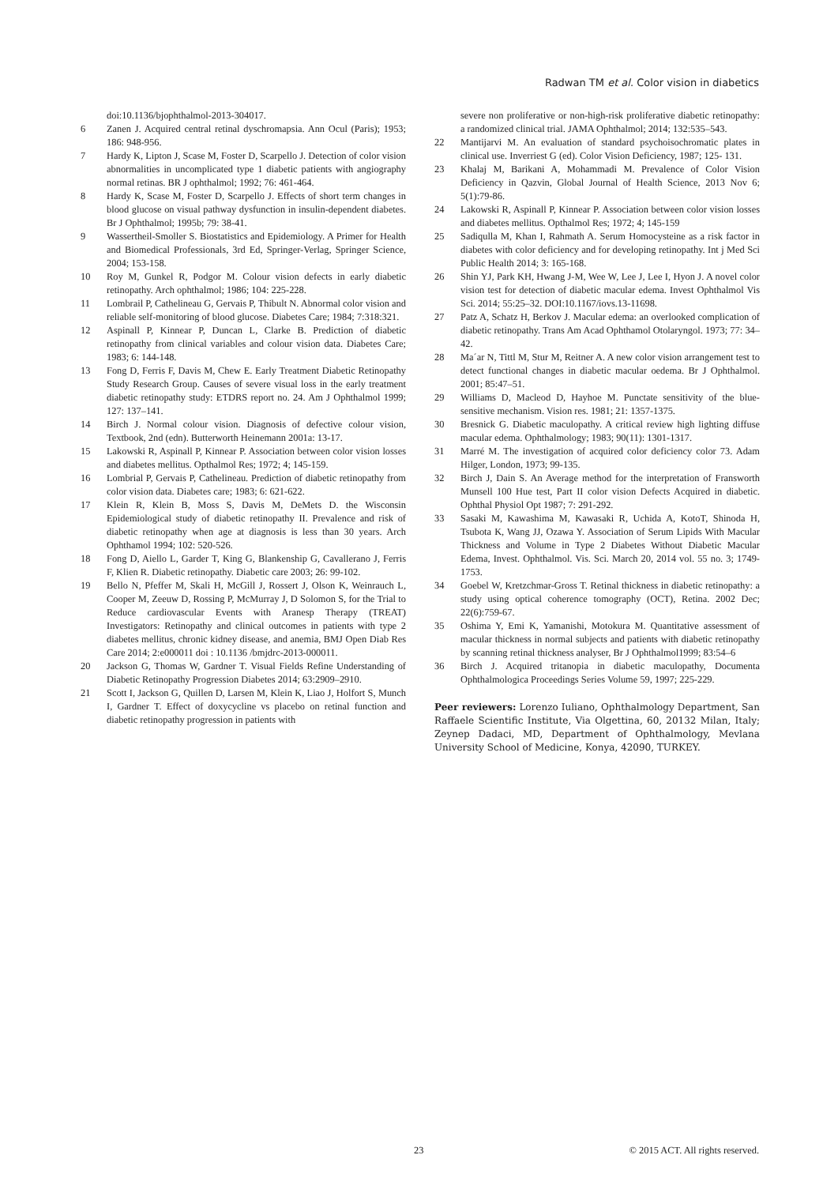Radwan TM et al. Color vision in diabetics
doi:10.1136/bjophthalmol-2013-304017.
6 Zanen J. Acquired central retinal dyschromapsia. Ann Ocul (Paris); 1953; 186: 948-956.
7 Hardy K, Lipton J, Scase M, Foster D, Scarpello J. Detection of color vision abnormalities in uncomplicated type 1 diabetic patients with angiography normal retinas. BR J ophthalmol; 1992; 76: 461-464.
8 Hardy K, Scase M, Foster D, Scarpello J. Effects of short term changes in blood glucose on visual pathway dysfunction in insulin-dependent diabetes. Br J Ophthalmol; 1995b; 79: 38-41.
9 Wassertheil-Smoller S. Biostatistics and Epidemiology. A Primer for Health and Biomedical Professionals, 3rd Ed, Springer-Verlag, Springer Science, 2004; 153-158.
10 Roy M, Gunkel R, Podgor M. Colour vision defects in early diabetic retinopathy. Arch ophthalmol; 1986; 104: 225-228.
11 Lombrail P, Cathelineau G, Gervais P, Thibult N. Abnormal color vision and reliable self-monitoring of blood glucose. Diabetes Care; 1984; 7:318:321.
12 Aspinall P, Kinnear P, Duncan L, Clarke B. Prediction of diabetic retinopathy from clinical variables and colour vision data. Diabetes Care; 1983; 6: 144-148.
13 Fong D, Ferris F, Davis M, Chew E. Early Treatment Diabetic Retinopathy Study Research Group. Causes of severe visual loss in the early treatment diabetic retinopathy study: ETDRS report no. 24. Am J Ophthalmol 1999; 127: 137–141.
14 Birch J. Normal colour vision. Diagnosis of defective colour vision, Textbook, 2nd (edn). Butterworth Heinemann 2001a: 13-17.
15 Lakowski R, Aspinall P, Kinnear P. Association between color vision losses and diabetes mellitus. Opthalmol Res; 1972; 4; 145-159.
16 Lombrial P, Gervais P, Cathelineau. Prediction of diabetic retinopathy from color vision data. Diabetes care; 1983; 6: 621-622.
17 Klein R, Klein B, Moss S, Davis M, DeMets D. the Wisconsin Epidemiological study of diabetic retinopathy II. Prevalence and risk of diabetic retinopathy when age at diagnosis is less than 30 years. Arch Ophthamol 1994; 102: 520-526.
18 Fong D, Aiello L, Garder T, King G, Blankenship G, Cavallerano J, Ferris F, Klien R. Diabetic retinopathy. Diabetic care 2003; 26: 99-102.
19 Bello N, Pfeffer M, Skali H, McGill J, Rossert J, Olson K, Weinrauch L, Cooper M, Zeeuw D, Rossing P, McMurray J, D Solomon S, for the Trial to Reduce cardiovascular Events with Aranesp Therapy (TREAT) Investigators: Retinopathy and clinical outcomes in patients with type 2 diabetes mellitus, chronic kidney disease, and anemia, BMJ Open Diab Res Care 2014; 2:e000011 doi : 10.1136 /bmjdrc-2013-000011.
20 Jackson G, Thomas W, Gardner T. Visual Fields Refine Understanding of Diabetic Retinopathy Progression Diabetes 2014; 63:2909–2910.
21 Scott I, Jackson G, Quillen D, Larsen M, Klein K, Liao J, Holfort S, Munch I, Gardner T. Effect of doxycycline vs placebo on retinal function and diabetic retinopathy progression in patients with
severe non proliferative or non-high-risk proliferative diabetic retinopathy: a randomized clinical trial. JAMA Ophthalmol; 2014; 132:535–543.
22 Mantijarvi M. An evaluation of standard psychoisochromatic plates in clinical use. Inverriest G (ed). Color Vision Deficiency, 1987; 125- 131.
23 Khalaj M, Barikani A, Mohammadi M. Prevalence of Color Vision Deficiency in Qazvin, Global Journal of Health Science, 2013 Nov 6; 5(1):79-86.
24 Lakowski R, Aspinall P, Kinnear P. Association between color vision losses and diabetes mellitus. Opthalmol Res; 1972; 4; 145-159
25 Sadiqulla M, Khan I, Rahmath A. Serum Homocysteine as a risk factor in diabetes with color deficiency and for developing retinopathy. Int j Med Sci Public Health 2014; 3: 165-168.
26 Shin YJ, Park KH, Hwang J-M, Wee W, Lee J, Lee I, Hyon J. A novel color vision test for detection of diabetic macular edema. Invest Ophthalmol Vis Sci. 2014; 55:25–32. DOI:10.1167/iovs.13-11698.
27 Patz A, Schatz H, Berkov J. Macular edema: an overlooked complication of diabetic retinopathy. Trans Am Acad Ophthamol Otolaryngol. 1973; 77: 34–42.
28 Ma´ar N, Tittl M, Stur M, Reitner A. A new color vision arrangement test to detect functional changes in diabetic macular oedema. Br J Ophthalmol. 2001; 85:47–51.
29 Williams D, Macleod D, Hayhoe M. Punctate sensitivity of the blue-sensitive mechanism. Vision res. 1981; 21: 1357-1375.
30 Bresnick G. Diabetic maculopathy. A critical review high lighting diffuse macular edema. Ophthalmology; 1983; 90(11): 1301-1317.
31 Marré M. The investigation of acquired color deficiency color 73. Adam Hilger, London, 1973; 99-135.
32 Birch J, Dain S. An Average method for the interpretation of Fransworth Munsell 100 Hue test, Part II color vision Defects Acquired in diabetic. Ophthal Physiol Opt 1987; 7: 291-292.
33 Sasaki M, Kawashima M, Kawasaki R, Uchida A, KotoT, Shinoda H, Tsubota K, Wang JJ, Ozawa Y. Association of Serum Lipids With Macular Thickness and Volume in Type 2 Diabetes Without Diabetic Macular Edema, Invest. Ophthalmol. Vis. Sci. March 20, 2014 vol. 55 no. 3; 1749-1753.
34 Goebel W, Kretzchmar-Gross T. Retinal thickness in diabetic retinopathy: a study using optical coherence tomography (OCT), Retina. 2002 Dec; 22(6):759-67.
35 Oshima Y, Emi K, Yamanishi, Motokura M. Quantitative assessment of macular thickness in normal subjects and patients with diabetic retinopathy by scanning retinal thickness analyser, Br J Ophthalmol1999; 83:54–6
36 Birch J. Acquired tritanopia in diabetic maculopathy, Documenta Ophthalmologica Proceedings Series Volume 59, 1997; 225-229.
Peer reviewers: Lorenzo Iuliano, Ophthalmology Department, San Raffaele Scientific Institute, Via Olgettina, 60, 20132 Milan, Italy; Zeynep Dadaci, MD, Department of Ophthalmology, Mevlana University School of Medicine, Konya, 42090, TURKEY.
23 © 2015 ACT. All rights reserved.